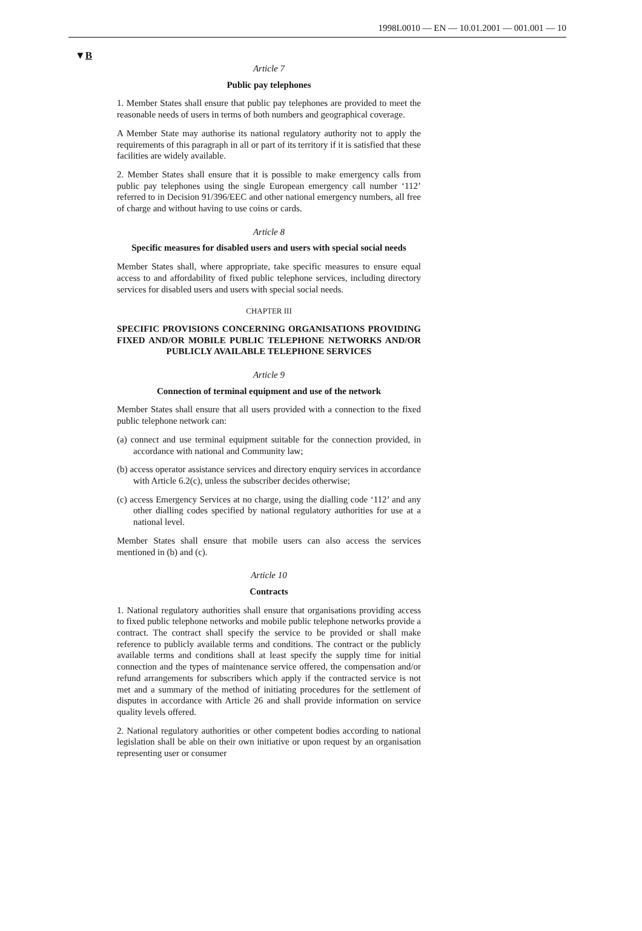1998L0010 — EN — 10.01.2001 — 001.001 — 10
▼B
Article 7
Public pay telephones
1. Member States shall ensure that public pay telephones are provided to meet the reasonable needs of users in terms of both numbers and geographical coverage.
A Member State may authorise its national regulatory authority not to apply the requirements of this paragraph in all or part of its territory if it is satisfied that these facilities are widely available.
2. Member States shall ensure that it is possible to make emergency calls from public pay telephones using the single European emergency call number ‘112’ referred to in Decision 91/396/EEC and other national emergency numbers, all free of charge and without having to use coins or cards.
Article 8
Specific measures for disabled users and users with special social needs
Member States shall, where appropriate, take specific measures to ensure equal access to and affordability of fixed public telephone services, including directory services for disabled users and users with special social needs.
CHAPTER III
SPECIFIC PROVISIONS CONCERNING ORGANISATIONS PROVIDING FIXED AND/OR MOBILE PUBLIC TELEPHONE NETWORKS AND/OR PUBLICLY AVAILABLE TELEPHONE SERVICES
Article 9
Connection of terminal equipment and use of the network
Member States shall ensure that all users provided with a connection to the fixed public telephone network can:
(a) connect and use terminal equipment suitable for the connection provided, in accordance with national and Community law;
(b) access operator assistance services and directory enquiry services in accordance with Article 6.2(c), unless the subscriber decides otherwise;
(c) access Emergency Services at no charge, using the dialling code ‘112’ and any other dialling codes specified by national regulatory authorities for use at a national level.
Member States shall ensure that mobile users can also access the services mentioned in (b) and (c).
Article 10
Contracts
1. National regulatory authorities shall ensure that organisations providing access to fixed public telephone networks and mobile public telephone networks provide a contract. The contract shall specify the service to be provided or shall make reference to publicly available terms and conditions. The contract or the publicly available terms and conditions shall at least specify the supply time for initial connection and the types of maintenance service offered, the compensation and/or refund arrangements for subscribers which apply if the contracted service is not met and a summary of the method of initiating procedures for the settlement of disputes in accordance with Article 26 and shall provide information on service quality levels offered.
2. National regulatory authorities or other competent bodies according to national legislation shall be able on their own initiative or upon request by an organisation representing user or consumer